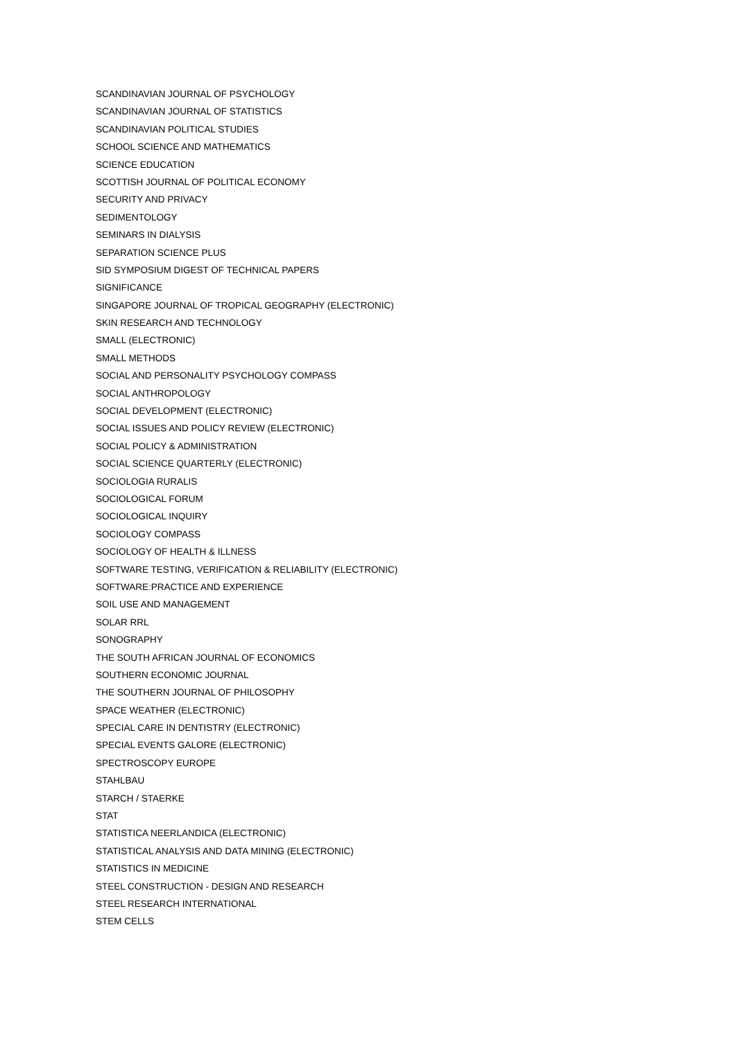SCANDINAVIAN JOURNAL OF PSYCHOLOGY
SCANDINAVIAN JOURNAL OF STATISTICS
SCANDINAVIAN POLITICAL STUDIES
SCHOOL SCIENCE AND MATHEMATICS
SCIENCE EDUCATION
SCOTTISH JOURNAL OF POLITICAL ECONOMY
SECURITY AND PRIVACY
SEDIMENTOLOGY
SEMINARS IN DIALYSIS
SEPARATION SCIENCE PLUS
SID SYMPOSIUM DIGEST OF TECHNICAL PAPERS
SIGNIFICANCE
SINGAPORE JOURNAL OF TROPICAL GEOGRAPHY (ELECTRONIC)
SKIN RESEARCH AND TECHNOLOGY
SMALL (ELECTRONIC)
SMALL METHODS
SOCIAL AND PERSONALITY PSYCHOLOGY COMPASS
SOCIAL ANTHROPOLOGY
SOCIAL DEVELOPMENT (ELECTRONIC)
SOCIAL ISSUES AND POLICY REVIEW (ELECTRONIC)
SOCIAL POLICY & ADMINISTRATION
SOCIAL SCIENCE QUARTERLY (ELECTRONIC)
SOCIOLOGIA RURALIS
SOCIOLOGICAL FORUM
SOCIOLOGICAL INQUIRY
SOCIOLOGY COMPASS
SOCIOLOGY OF HEALTH & ILLNESS
SOFTWARE TESTING, VERIFICATION & RELIABILITY (ELECTRONIC)
SOFTWARE:PRACTICE AND EXPERIENCE
SOIL USE AND MANAGEMENT
SOLAR RRL
SONOGRAPHY
THE SOUTH AFRICAN JOURNAL OF ECONOMICS
SOUTHERN ECONOMIC JOURNAL
THE SOUTHERN JOURNAL OF PHILOSOPHY
SPACE WEATHER (ELECTRONIC)
SPECIAL CARE IN DENTISTRY (ELECTRONIC)
SPECIAL EVENTS GALORE (ELECTRONIC)
SPECTROSCOPY EUROPE
STAHLBAU
STARCH / STAERKE
STAT
STATISTICA NEERLANDICA (ELECTRONIC)
STATISTICAL ANALYSIS AND DATA MINING (ELECTRONIC)
STATISTICS IN MEDICINE
STEEL CONSTRUCTION - DESIGN AND RESEARCH
STEEL RESEARCH INTERNATIONAL
STEM CELLS